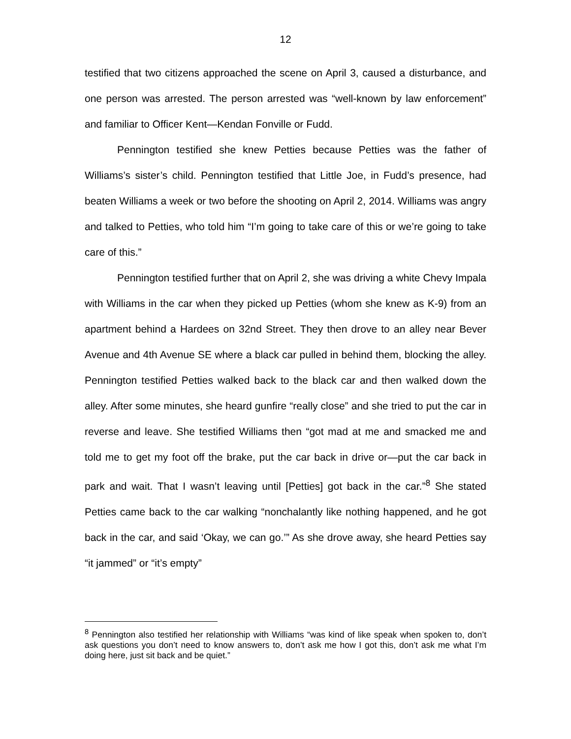12
testified that two citizens approached the scene on April 3, caused a disturbance, and one person was arrested. The person arrested was “well-known by law enforcement” and familiar to Officer Kent—Kendan Fonville or Fudd.
Pennington testified she knew Petties because Petties was the father of Williams’s sister’s child. Pennington testified that Little Joe, in Fudd’s presence, had beaten Williams a week or two before the shooting on April 2, 2014. Williams was angry and talked to Petties, who told him “I’m going to take care of this or we’re going to take care of this.”
Pennington testified further that on April 2, she was driving a white Chevy Impala with Williams in the car when they picked up Petties (whom she knew as K-9) from an apartment behind a Hardees on 32nd Street. They then drove to an alley near Bever Avenue and 4th Avenue SE where a black car pulled in behind them, blocking the alley. Pennington testified Petties walked back to the black car and then walked down the alley. After some minutes, she heard gunfire “really close” and she tried to put the car in reverse and leave. She testified Williams then “got mad at me and smacked me and told me to get my foot off the brake, put the car back in drive or—put the car back in park and wait. That I wasn’t leaving until [Petties] got back in the car.”<sup>8</sup> She stated Petties came back to the car walking “nonchalantly like nothing happened, and he got back in the car, and said ‘Okay, we can go.’” As she drove away, she heard Petties say “it jammed” or “it’s empty”
<sup>8</sup> Pennington also testified her relationship with Williams “was kind of like speak when spoken to, don’t ask questions you don’t need to know answers to, don’t ask me how I got this, don’t ask me what I’m doing here, just sit back and be quiet.”